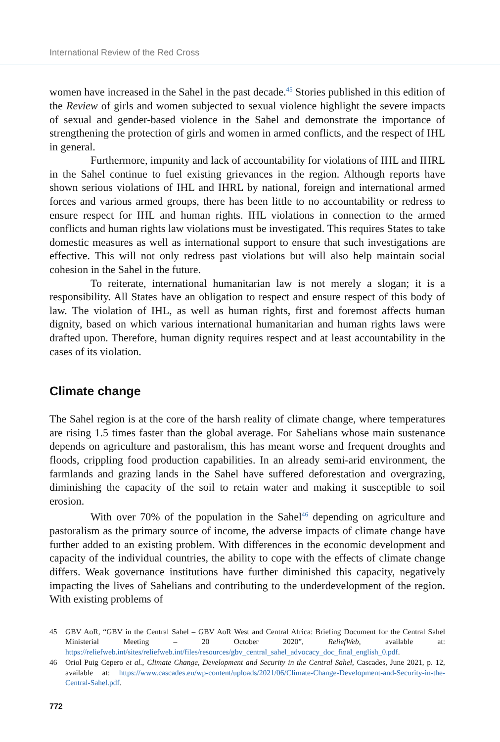International Review of the Red Cross
women have increased in the Sahel in the past decade.<sup>45</sup> Stories published in this edition of the Review of girls and women subjected to sexual violence highlight the severe impacts of sexual and gender-based violence in the Sahel and demonstrate the importance of strengthening the protection of girls and women in armed conflicts, and the respect of IHL in general.
Furthermore, impunity and lack of accountability for violations of IHL and IHRL in the Sahel continue to fuel existing grievances in the region. Although reports have shown serious violations of IHL and IHRL by national, foreign and international armed forces and various armed groups, there has been little to no accountability or redress to ensure respect for IHL and human rights. IHL violations in connection to the armed conflicts and human rights law violations must be investigated. This requires States to take domestic measures as well as international support to ensure that such investigations are effective. This will not only redress past violations but will also help maintain social cohesion in the Sahel in the future.
To reiterate, international humanitarian law is not merely a slogan; it is a responsibility. All States have an obligation to respect and ensure respect of this body of law. The violation of IHL, as well as human rights, first and foremost affects human dignity, based on which various international humanitarian and human rights laws were drafted upon. Therefore, human dignity requires respect and at least accountability in the cases of its violation.
Climate change
The Sahel region is at the core of the harsh reality of climate change, where temperatures are rising 1.5 times faster than the global average. For Sahelians whose main sustenance depends on agriculture and pastoralism, this has meant worse and frequent droughts and floods, crippling food production capabilities. In an already semi-arid environment, the farmlands and grazing lands in the Sahel have suffered deforestation and overgrazing, diminishing the capacity of the soil to retain water and making it susceptible to soil erosion.
With over 70% of the population in the Sahel<sup>46</sup> depending on agriculture and pastoralism as the primary source of income, the adverse impacts of climate change have further added to an existing problem. With differences in the economic development and capacity of the individual countries, the ability to cope with the effects of climate change differs. Weak governance institutions have further diminished this capacity, negatively impacting the lives of Sahelians and contributing to the underdevelopment of the region. With existing problems of
45 GBV AoR, “GBV in the Central Sahel – GBV AoR West and Central Africa: Briefing Document for the Central Sahel Ministerial Meeting – 20 October 2020”, ReliefWeb, available at: https://reliefweb.int/sites/reliefweb.int/files/resources/gbv_central_sahel_advocacy_doc_final_english_0.pdf.
46 Oriol Puig Cepero et al., Climate Change, Development and Security in the Central Sahel, Cascades, June 2021, p. 12, available at: https://www.cascades.eu/wp-content/uploads/2021/06/Climate-Change-Development-and-Security-in-the-Central-Sahel.pdf.
772